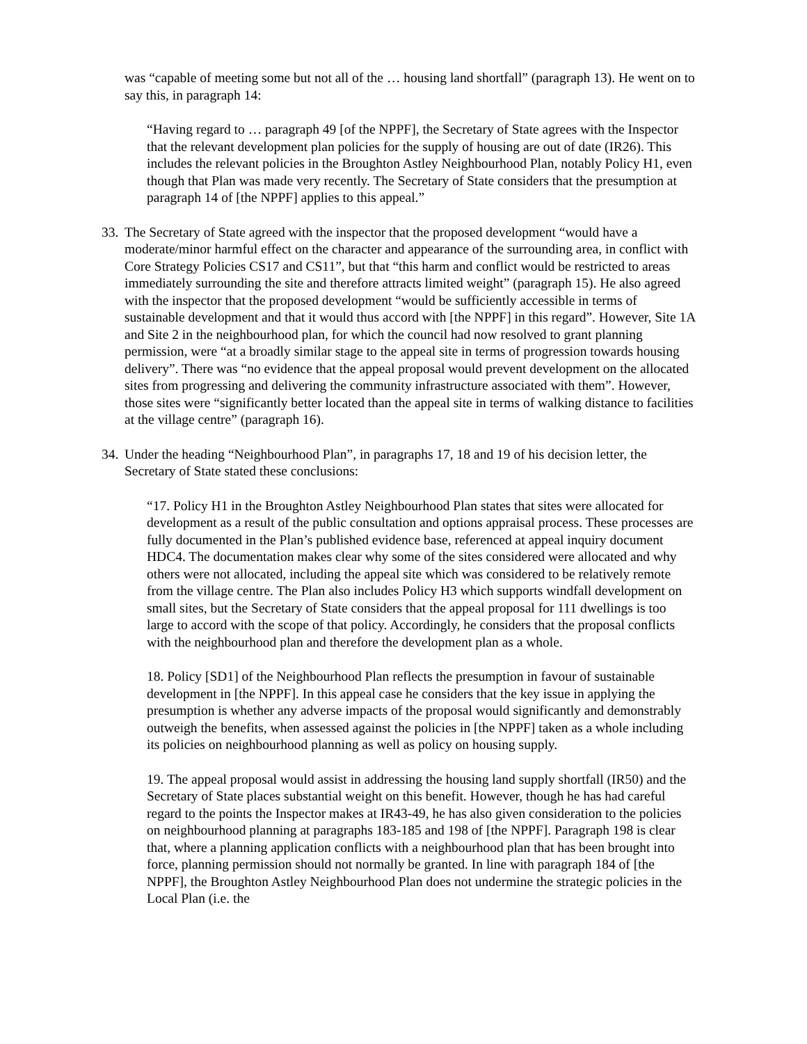was “capable of meeting some but not all of the … housing land shortfall” (paragraph 13). He went on to say this, in paragraph 14:
“Having regard to … paragraph 49 [of the NPPF], the Secretary of State agrees with the Inspector that the relevant development plan policies for the supply of housing are out of date (IR26). This includes the relevant policies in the Broughton Astley Neighbourhood Plan, notably Policy H1, even though that Plan was made very recently. The Secretary of State considers that the presumption at paragraph 14 of [the NPPF] applies to this appeal.”
33. The Secretary of State agreed with the inspector that the proposed development “would have a moderate/minor harmful effect on the character and appearance of the surrounding area, in conflict with Core Strategy Policies CS17 and CS11”, but that “this harm and conflict would be restricted to areas immediately surrounding the site and therefore attracts limited weight” (paragraph 15). He also agreed with the inspector that the proposed development “would be sufficiently accessible in terms of sustainable development and that it would thus accord with [the NPPF] in this regard”. However, Site 1A and Site 2 in the neighbourhood plan, for which the council had now resolved to grant planning permission, were “at a broadly similar stage to the appeal site in terms of progression towards housing delivery”. There was “no evidence that the appeal proposal would prevent development on the allocated sites from progressing and delivering the community infrastructure associated with them”. However, those sites were “significantly better located than the appeal site in terms of walking distance to facilities at the village centre” (paragraph 16).
34. Under the heading “Neighbourhood Plan”, in paragraphs 17, 18 and 19 of his decision letter, the Secretary of State stated these conclusions:
“17. Policy H1 in the Broughton Astley Neighbourhood Plan states that sites were allocated for development as a result of the public consultation and options appraisal process. These processes are fully documented in the Plan’s published evidence base, referenced at appeal inquiry document HDC4. The documentation makes clear why some of the sites considered were allocated and why others were not allocated, including the appeal site which was considered to be relatively remote from the village centre. The Plan also includes Policy H3 which supports windfall development on small sites, but the Secretary of State considers that the appeal proposal for 111 dwellings is too large to accord with the scope of that policy. Accordingly, he considers that the proposal conflicts with the neighbourhood plan and therefore the development plan as a whole.
18. Policy [SD1] of the Neighbourhood Plan reflects the presumption in favour of sustainable development in [the NPPF]. In this appeal case he considers that the key issue in applying the presumption is whether any adverse impacts of the proposal would significantly and demonstrably outweigh the benefits, when assessed against the policies in [the NPPF] taken as a whole including its policies on neighbourhood planning as well as policy on housing supply.
19. The appeal proposal would assist in addressing the housing land supply shortfall (IR50) and the Secretary of State places substantial weight on this benefit. However, though he has had careful regard to the points the Inspector makes at IR43-49, he has also given consideration to the policies on neighbourhood planning at paragraphs 183-185 and 198 of [the NPPF]. Paragraph 198 is clear that, where a planning application conflicts with a neighbourhood plan that has been brought into force, planning permission should not normally be granted. In line with paragraph 184 of [the NPPF], the Broughton Astley Neighbourhood Plan does not undermine the strategic policies in the Local Plan (i.e. the